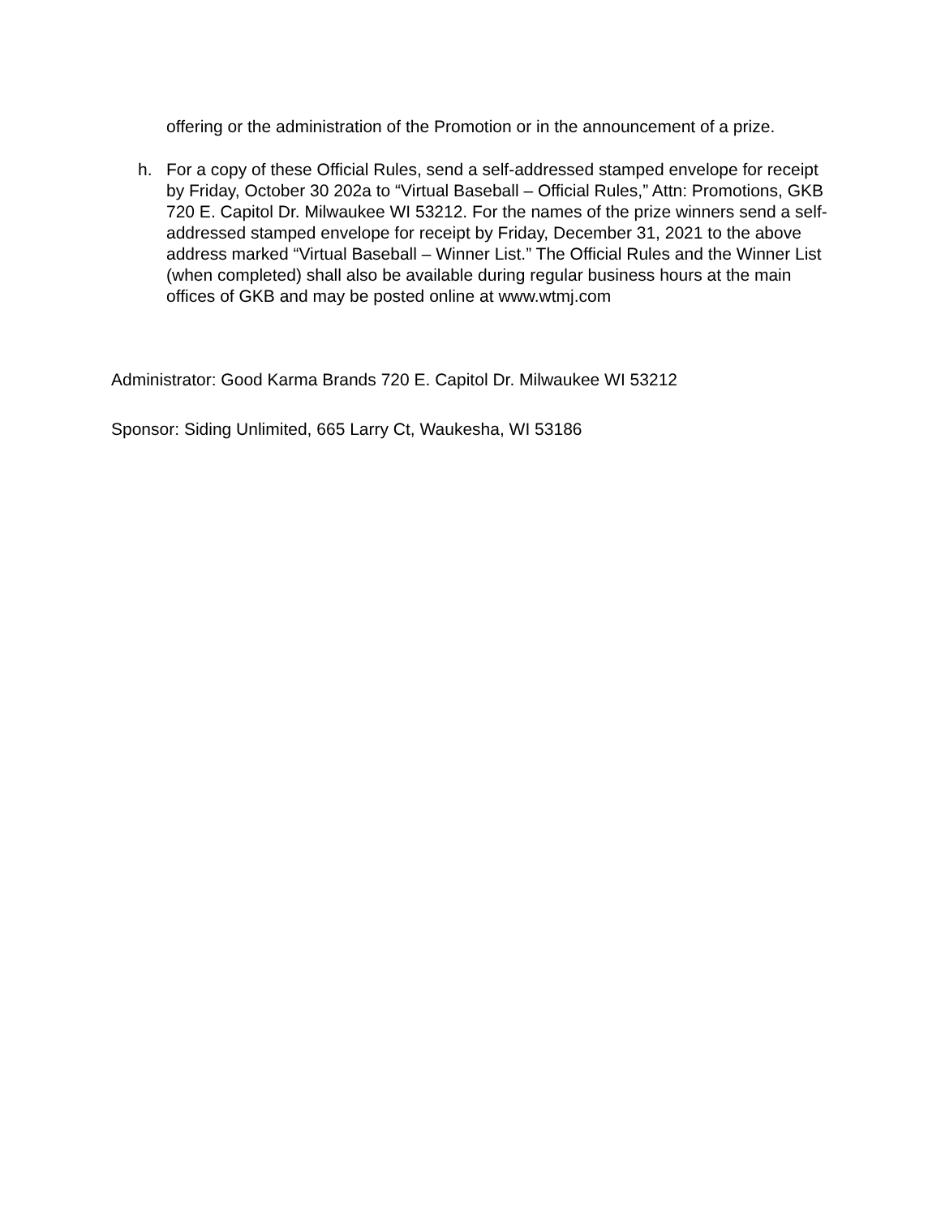offering or the administration of the Promotion or in the announcement of a prize.
h. For a copy of these Official Rules, send a self-addressed stamped envelope for receipt by Friday, October 30 202a to “Virtual Baseball – Official Rules,” Attn: Promotions, GKB 720 E. Capitol Dr. Milwaukee WI 53212. For the names of the prize winners send a self-addressed stamped envelope for receipt by Friday, December 31, 2021 to the above address marked “Virtual Baseball – Winner List.” The Official Rules and the Winner List (when completed) shall also be available during regular business hours at the main offices of GKB and may be posted online at www.wtmj.com
Administrator: Good Karma Brands 720 E. Capitol Dr. Milwaukee WI 53212
Sponsor: Siding Unlimited, 665 Larry Ct, Waukesha, WI 53186